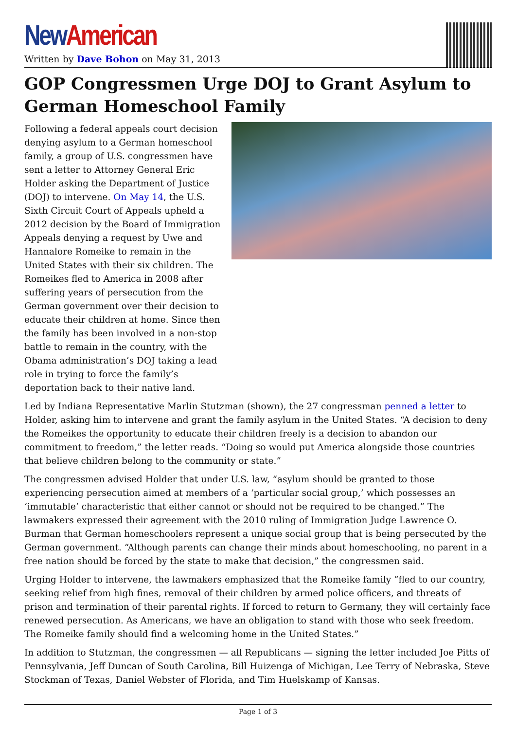New American
Written by Dave Bohon on May 31, 2013
GOP Congressmen Urge DOJ to Grant Asylum to German Homeschool Family
Following a federal appeals court decision denying asylum to a German homeschool family, a group of U.S. congressmen have sent a letter to Attorney General Eric Holder asking the Department of Justice (DOJ) to intervene. On May 14, the U.S. Sixth Circuit Court of Appeals upheld a 2012 decision by the Board of Immigration Appeals denying a request by Uwe and Hannalore Romeike to remain in the United States with their six children. The Romeikes fled to America in 2008 after suffering years of persecution from the German government over their decision to educate their children at home. Since then the family has been involved in a non-stop battle to remain in the country, with the Obama administration’s DOJ taking a lead role in trying to force the family’s deportation back to their native land.
Led by Indiana Representative Marlin Stutzman (shown), the 27 congressman penned a letter to Holder, asking him to intervene and grant the family asylum in the United States. “A decision to deny the Romeikes the opportunity to educate their children freely is a decision to abandon our commitment to freedom,” the letter reads. “Doing so would put America alongside those countries that believe children belong to the community or state.”
The congressmen advised Holder that under U.S. law, “asylum should be granted to those experiencing persecution aimed at members of a ‘particular social group,’ which possesses an ‘immutable’ characteristic that either cannot or should not be required to be changed.” The lawmakers expressed their agreement with the 2010 ruling of Immigration Judge Lawrence O. Burman that German homeschoolers represent a unique social group that is being persecuted by the German government. “Although parents can change their minds about homeschooling, no parent in a free nation should be forced by the state to make that decision,” the congressmen said.
Urging Holder to intervene, the lawmakers emphasized that the Romeike family “fled to our country, seeking relief from high fines, removal of their children by armed police officers, and threats of prison and termination of their parental rights. If forced to return to Germany, they will certainly face renewed persecution. As Americans, we have an obligation to stand with those who seek freedom. The Romeike family should find a welcoming home in the United States.”
In addition to Stutzman, the congressmen — all Republicans — signing the letter included Joe Pitts of Pennsylvania, Jeff Duncan of South Carolina, Bill Huizenga of Michigan, Lee Terry of Nebraska, Steve Stockman of Texas, Daniel Webster of Florida, and Tim Huelskamp of Kansas.
Page 1 of 3